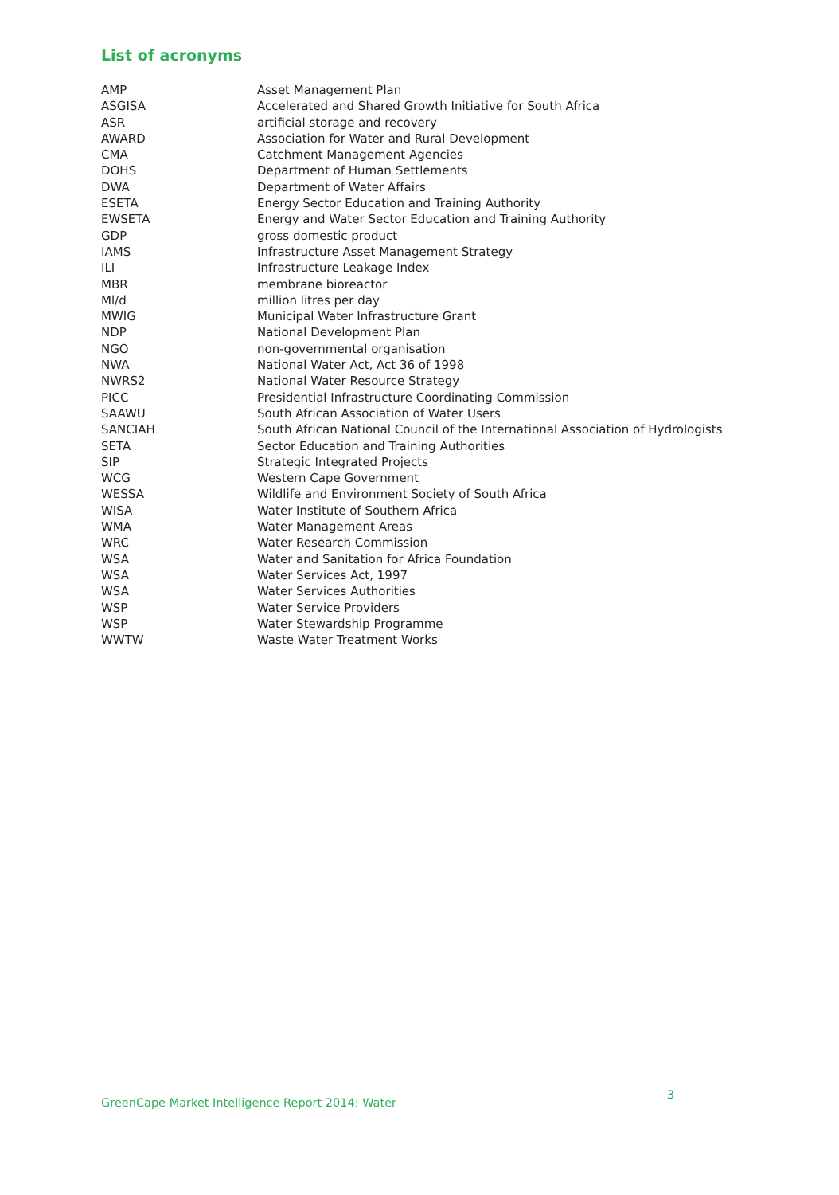List of acronyms
| AMP | Asset Management Plan |
| ASGISA | Accelerated and Shared Growth Initiative for South Africa |
| ASR | artificial storage and recovery |
| AWARD | Association for Water and Rural Development |
| CMA | Catchment Management Agencies |
| DOHS | Department of Human Settlements |
| DWA | Department of Water Affairs |
| ESETA | Energy Sector Education and Training Authority |
| EWSETA | Energy and Water Sector Education and Training Authority |
| GDP | gross domestic product |
| IAMS | Infrastructure Asset Management Strategy |
| ILI | Infrastructure Leakage Index |
| MBR | membrane bioreactor |
| Ml/d | million litres per day |
| MWIG | Municipal Water Infrastructure Grant |
| NDP | National Development Plan |
| NGO | non-governmental organisation |
| NWA | National Water Act, Act 36 of 1998 |
| NWRS2 | National Water Resource Strategy |
| PICC | Presidential Infrastructure Coordinating Commission |
| SAAWU | South African Association of Water Users |
| SANCIAH | South African National Council of the International Association of Hydrologists |
| SETA | Sector Education and Training Authorities |
| SIP | Strategic Integrated Projects |
| WCG | Western Cape Government |
| WESSA | Wildlife and Environment Society of South Africa |
| WISA | Water Institute of Southern Africa |
| WMA | Water Management Areas |
| WRC | Water Research Commission |
| WSA | Water and Sanitation for Africa Foundation |
| WSA | Water Services Act, 1997 |
| WSA | Water Services Authorities |
| WSP | Water Service Providers |
| WSP | Water Stewardship Programme |
| WWTW | Waste Water Treatment Works |
GreenCape Market Intelligence Report 2014: Water 3